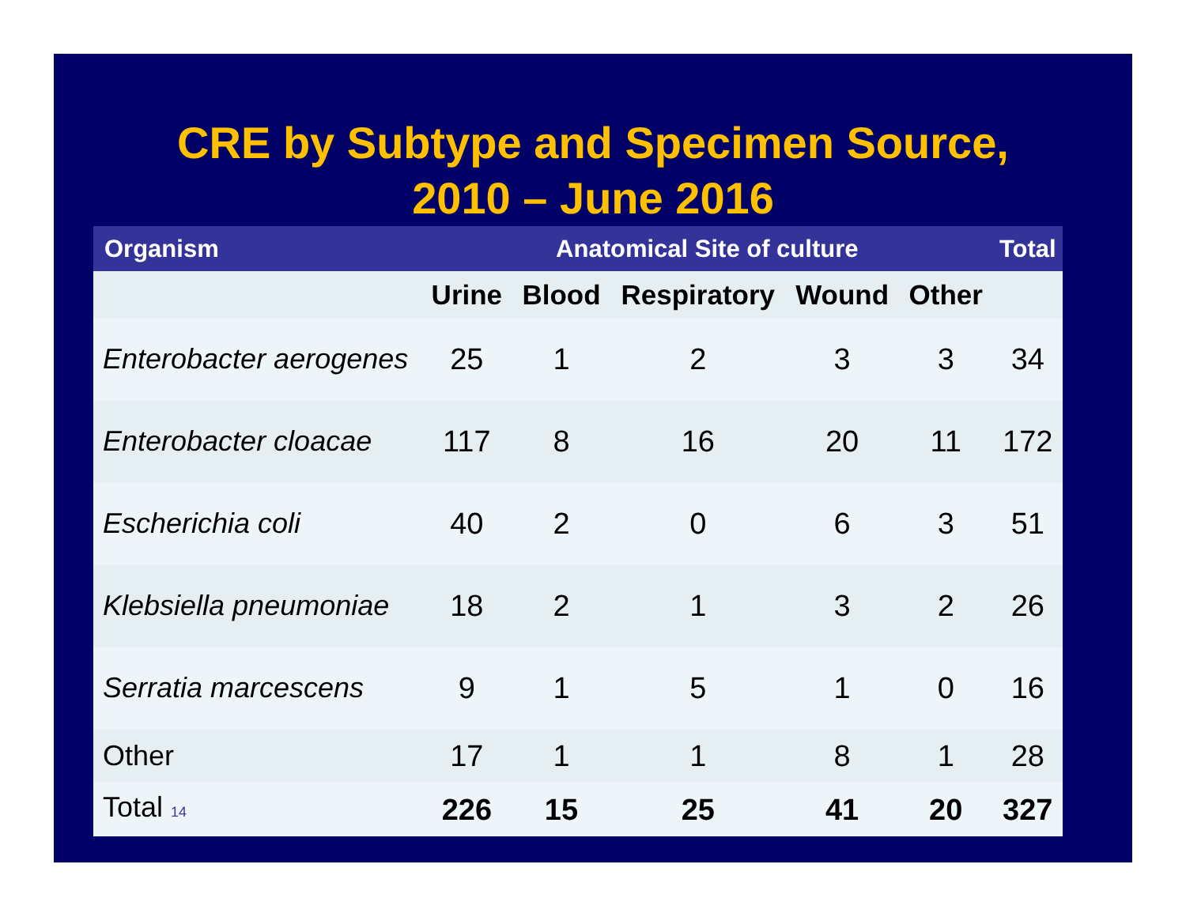CRE by Subtype and Specimen Source,
2010 – June 2016
| Organism | Anatomical Site of culture | | | | | Total |
| --- | --- | --- | --- | --- | --- | --- |
| | Urine | Blood | Respiratory | Wound | Other | |
| Enterobacter aerogenes | 25 | 1 | 2 | 3 | 3 | 34 |
| Enterobacter cloacae | 117 | 8 | 16 | 20 | 11 | 172 |
| Escherichia coli | 40 | 2 | 0 | 6 | 3 | 51 |
| Klebsiella pneumoniae | 18 | 2 | 1 | 3 | 2 | 26 |
| Serratia marcescens | 9 | 1 | 5 | 1 | 0 | 16 |
| Other | 17 | 1 | 1 | 8 | 1 | 28 |
| Total 14 | 226 | 15 | 25 | 41 | 20 | 327 |